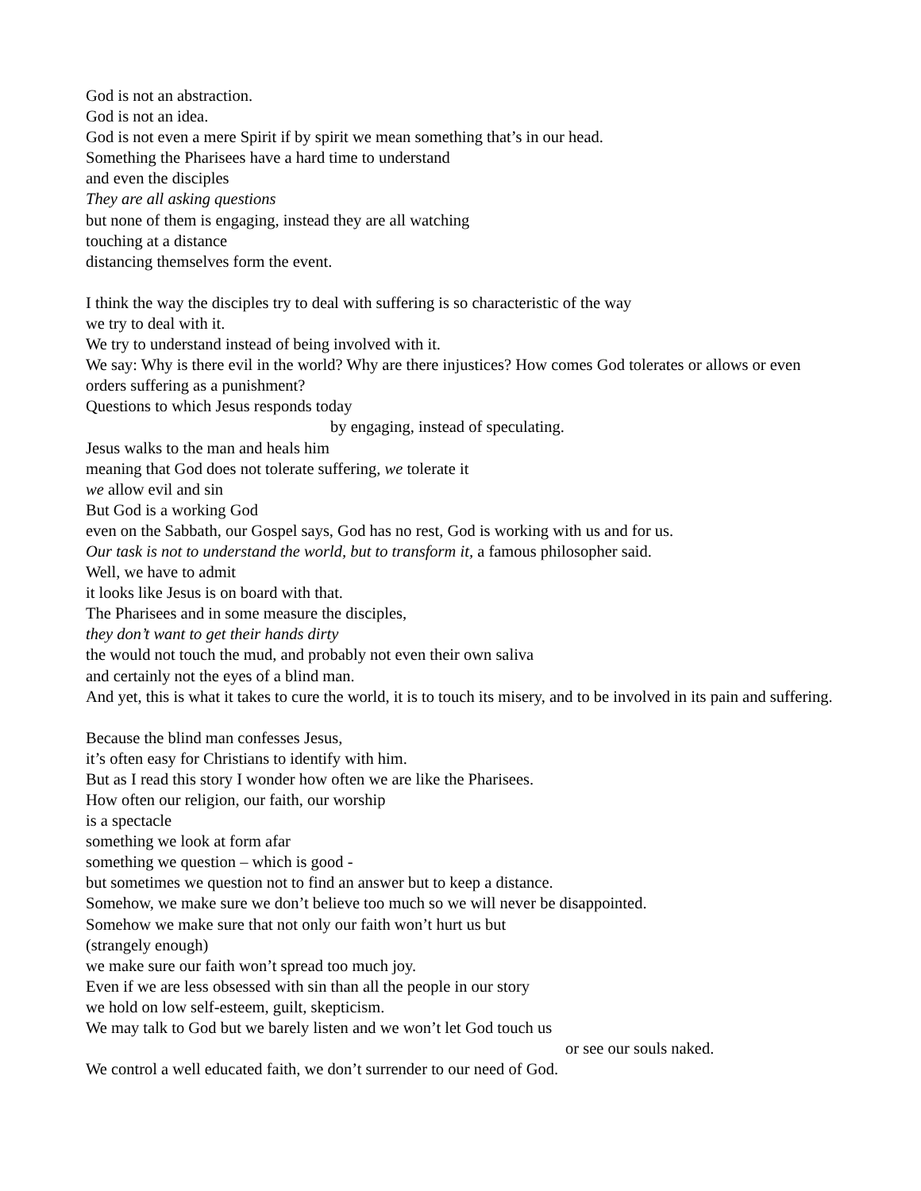God is not an abstraction.
God is not an idea.
God is not even a mere Spirit if by spirit we mean something that’s in our head.
Something the Pharisees have a hard time to understand
and even the disciples
They are all asking questions
but none of them is engaging, instead they are all watching
touching at a distance
distancing themselves form the event.
I think the way the disciples try to deal with suffering is so characteristic of the way
we try to deal with it.
We try to understand instead of being involved with it.
We say: Why is there evil in the world? Why are there injustices? How comes God tolerates or allows or even orders suffering as a punishment?
Questions to which Jesus responds today
by engaging, instead of speculating.
Jesus walks to the man and heals him
meaning that God does not tolerate suffering, we tolerate it
we allow evil and sin
But God is a working God
even on the Sabbath, our Gospel says, God has no rest, God is working with us and for us.
Our task is not to understand the world, but to transform it, a famous philosopher said.
Well, we have to admit
it looks like Jesus is on board with that.
The Pharisees and in some measure the disciples,
they don’t want to get their hands dirty
the would not touch the mud, and probably not even their own saliva
and certainly not the eyes of a blind man.
And yet, this is what it takes to cure the world, it is to touch its misery, and to be involved in its pain and suffering.
Because the blind man confesses Jesus,
it’s often easy for Christians to identify with him.
But as I read this story I wonder how often we are like the Pharisees.
How often our religion, our faith, our worship
is a spectacle
something we look at form afar
something we question – which is good -
but sometimes we question not to find an answer but to keep a distance.
Somehow, we make sure we don’t believe too much so we will never be disappointed.
Somehow we make sure that not only our faith won’t hurt us but
(strangely enough)
we make sure our faith won’t spread too much joy.
Even if we are less obsessed with sin than all the people in our story
we hold on low self-esteem, guilt, skepticism.
We may talk to God but we barely listen and we won’t let God touch us
or see our souls naked.
We control a well educated faith, we don’t surrender to our need of God.